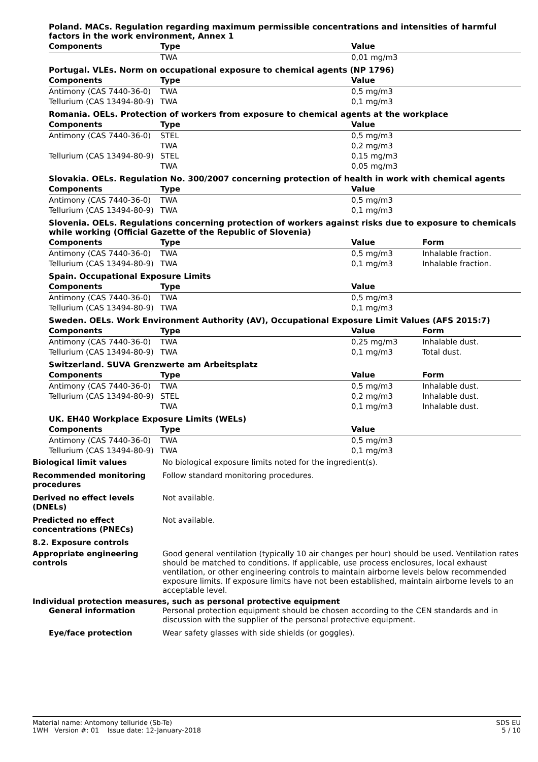Poland. MACs. Regulation regarding maximum permissible concentrations and intensities of harmful factors in the work environment, Annex 1
| Components | Type | Value | |
| --- | --- | --- | --- |
| | TWA | 0,01 mg/m3 | |
Portugal. VLEs. Norm on occupational exposure to chemical agents (NP 1796)
| Components | Type | Value | |
| --- | --- | --- | --- |
| Antimony (CAS 7440-36-0) | TWA | 0,5 mg/m3 | |
| Tellurium (CAS 13494-80-9) | TWA | 0,1 mg/m3 | |
Romania. OELs. Protection of workers from exposure to chemical agents at the workplace
| Components | Type | Value | |
| --- | --- | --- | --- |
| Antimony (CAS 7440-36-0) | STEL | 0,5 mg/m3 | |
| | TWA | 0,2 mg/m3 | |
| Tellurium (CAS 13494-80-9) | STEL | 0,15 mg/m3 | |
| | TWA | 0,05 mg/m3 | |
Slovakia. OELs. Regulation No. 300/2007 concerning protection of health in work with chemical agents
| Components | Type | Value | |
| --- | --- | --- | --- |
| Antimony (CAS 7440-36-0) | TWA | 0,5 mg/m3 | |
| Tellurium (CAS 13494-80-9) | TWA | 0,1 mg/m3 | |
Slovenia. OELs. Regulations concerning protection of workers against risks due to exposure to chemicals while working (Official Gazette of the Republic of Slovenia)
| Components | Type | Value | Form |
| --- | --- | --- | --- |
| Antimony (CAS 7440-36-0) | TWA | 0,5 mg/m3 | Inhalable fraction. |
| Tellurium (CAS 13494-80-9) | TWA | 0,1 mg/m3 | Inhalable fraction. |
Spain. Occupational Exposure Limits
| Components | Type | Value | |
| --- | --- | --- | --- |
| Antimony (CAS 7440-36-0) | TWA | 0,5 mg/m3 | |
| Tellurium (CAS 13494-80-9) | TWA | 0,1 mg/m3 | |
Sweden. OELs. Work Environment Authority (AV), Occupational Exposure Limit Values (AFS 2015:7)
| Components | Type | Value | Form |
| --- | --- | --- | --- |
| Antimony (CAS 7440-36-0) | TWA | 0,25 mg/m3 | Inhalable dust. |
| Tellurium (CAS 13494-80-9) | TWA | 0,1 mg/m3 | Total dust. |
Switzerland. SUVA Grenzwerte am Arbeitsplatz
| Components | Type | Value | Form |
| --- | --- | --- | --- |
| Antimony (CAS 7440-36-0) | TWA | 0,5 mg/m3 | Inhalable dust. |
| Tellurium (CAS 13494-80-9) | STEL | 0,2 mg/m3 | Inhalable dust. |
| | TWA | 0,1 mg/m3 | Inhalable dust. |
UK. EH40 Workplace Exposure Limits (WELs)
| Components | Type | Value | |
| --- | --- | --- | --- |
| Antimony (CAS 7440-36-0) | TWA | 0,5 mg/m3 | |
| Tellurium (CAS 13494-80-9) | TWA | 0,1 mg/m3 | |
Biological limit values No biological exposure limits noted for the ingredient(s).
Recommended monitoring procedures
Follow standard monitoring procedures.
Derived no effect levels (DNELs)
Not available.
Predicted no effect concentrations (PNECs)
Not available.
8.2. Exposure controls
Appropriate engineering controls
Good general ventilation (typically 10 air changes per hour) should be used. Ventilation rates should be matched to conditions. If applicable, use process enclosures, local exhaust ventilation, or other engineering controls to maintain airborne levels below recommended exposure limits. If exposure limits have not been established, maintain airborne levels to an acceptable level.
Individual protection measures, such as personal protective equipment
General information Personal protection equipment should be chosen according to the CEN standards and in discussion with the supplier of the personal protective equipment.
Eye/face protection Wear safety glasses with side shields (or goggles).
Material name: Antomony telluride (Sb-Te)
1WH Version #: 01 Issue date: 12-January-2018
SDS EU
5 / 10